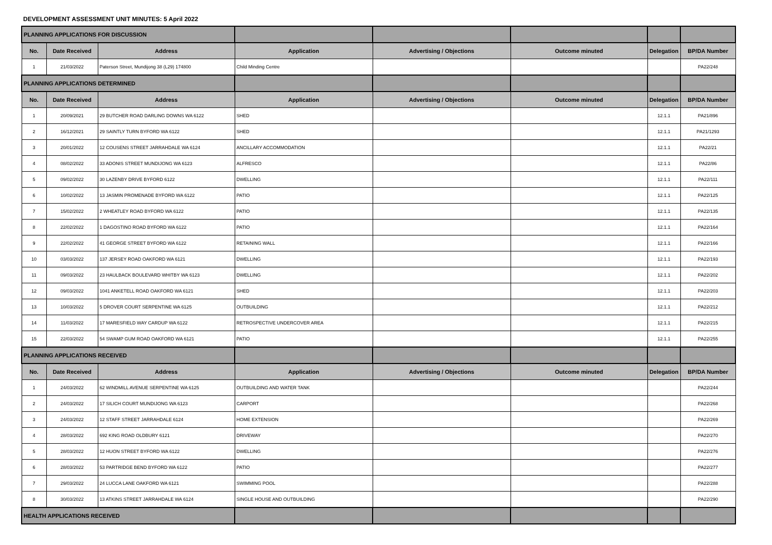DEVELOPMENT ASSESSMENT UNIT MINUTES: 5 April 2022
| PLANNING APPLICATIONS FOR DISCUSSION | | | | | | | |
| No. | Date Received | Address | Application | Advertising / Objections | Outcome minuted | Delegation | BP/DA Number |
| 1 | 21/03/2022 | Paterson Street, Mundijong 38 (L29) 174800 | Child Minding Centre | | | | PA22/248 |
| PLANNING APPLICATIONS DETERMINED | | | | | | | |
| No. | Date Received | Address | Application | Advertising / Objections | Outcome minuted | Delegation | BP/DA Number |
| 1 | 20/09/2021 | 29 BUTCHER ROAD DARLING DOWNS WA 6122 | SHED | | | 12.1.1 | PA21/896 |
| 2 | 16/12/2021 | 29 SAINTLY TURN BYFORD WA 6122 | SHED | | | 12.1.1 | PA21/1293 |
| 3 | 20/01/2022 | 12 COUSENS STREET JARRAHDALE WA 6124 | ANCILLARY ACCOMMODATION | | | 12.1.1 | PA22/21 |
| 4 | 08/02/2022 | 33 ADONIS STREET MUNDIJONG WA 6123 | ALFRESCO | | | 12.1.1 | PA22/86 |
| 5 | 09/02/2022 | 30 LAZENBY DRIVE BYFORD 6122 | DWELLING | | | 12.1.1 | PA22/111 |
| 6 | 10/02/2022 | 13 JASMIN PROMENADE BYFORD WA 6122 | PATIO | | | 12.1.1 | PA22/125 |
| 7 | 15/02/2022 | 2 WHEATLEY ROAD BYFORD WA 6122 | PATIO | | | 12.1.1 | PA22/135 |
| 8 | 22/02/2022 | 1 DAGOSTINO ROAD BYFORD WA 6122 | PATIO | | | 12.1.1 | PA22/164 |
| 9 | 22/02/2022 | 41 GEORGE STREET BYFORD WA 6122 | RETAINING WALL | | | 12.1.1 | PA22/166 |
| 10 | 03/03/2022 | 137 JERSEY ROAD OAKFORD WA 6121 | DWELLING | | | 12.1.1 | PA22/193 |
| 11 | 09/03/2022 | 23 HAULBACK BOULEVARD WHITBY WA 6123 | DWELLING | | | 12.1.1 | PA22/202 |
| 12 | 09/03/2022 | 1041 ANKETELL ROAD OAKFORD WA 6121 | SHED | | | 12.1.1 | PA22/203 |
| 13 | 10/03/2022 | 5 DROVER COURT SERPENTINE WA 6125 | OUTBUILDING | | | 12.1.1 | PA22/212 |
| 14 | 11/03/2022 | 17 MARESFIELD WAY CARDUP WA 6122 | RETROSPECTIVE UNDERCOVER AREA | | | 12.1.1 | PA22/215 |
| 15 | 22/03/2022 | 54 SWAMP GUM ROAD OAKFORD WA 6121 | PATIO | | | 12.1.1 | PA22/255 |
| PLANNING APPLICATIONS RECEIVED | | | | | | | |
| No. | Date Received | Address | Application | Advertising / Objections | Outcome minuted | Delegation | BP/DA Number |
| 1 | 24/03/2022 | 62 WINDMILL AVENUE SERPENTINE WA 6125 | OUTBUILDING AND WATER TANK | | | | PA22/244 |
| 2 | 24/03/2022 | 17 SILICH COURT MUNDIJONG WA 6123 | CARPORT | | | | PA22/268 |
| 3 | 24/03/2022 | 12 STAFF STREET JARRAHDALE 6124 | HOME EXTENSION | | | | PA22/269 |
| 4 | 28/03/2022 | 692 KING ROAD OLDBURY 6121 | DRIVEWAY | | | | PA22/270 |
| 5 | 28/03/2022 | 12 HUON STREET BYFORD WA 6122 | DWELLING | | | | PA22/276 |
| 6 | 28/03/2022 | 53 PARTRIDGE BEND BYFORD WA 6122 | PATIO | | | | PA22/277 |
| 7 | 29/03/2022 | 24 LUCCA LANE OAKFORD WA 6121 | SWIMMING POOL | | | | PA22/288 |
| 8 | 30/03/2022 | 13 ATKINS STREET JARRAHDALE WA 6124 | SINGLE HOUSE AND OUTBUILDING | | | | PA22/290 |
| HEALTH APPLICATIONS RECEIVED | | | | | | | |